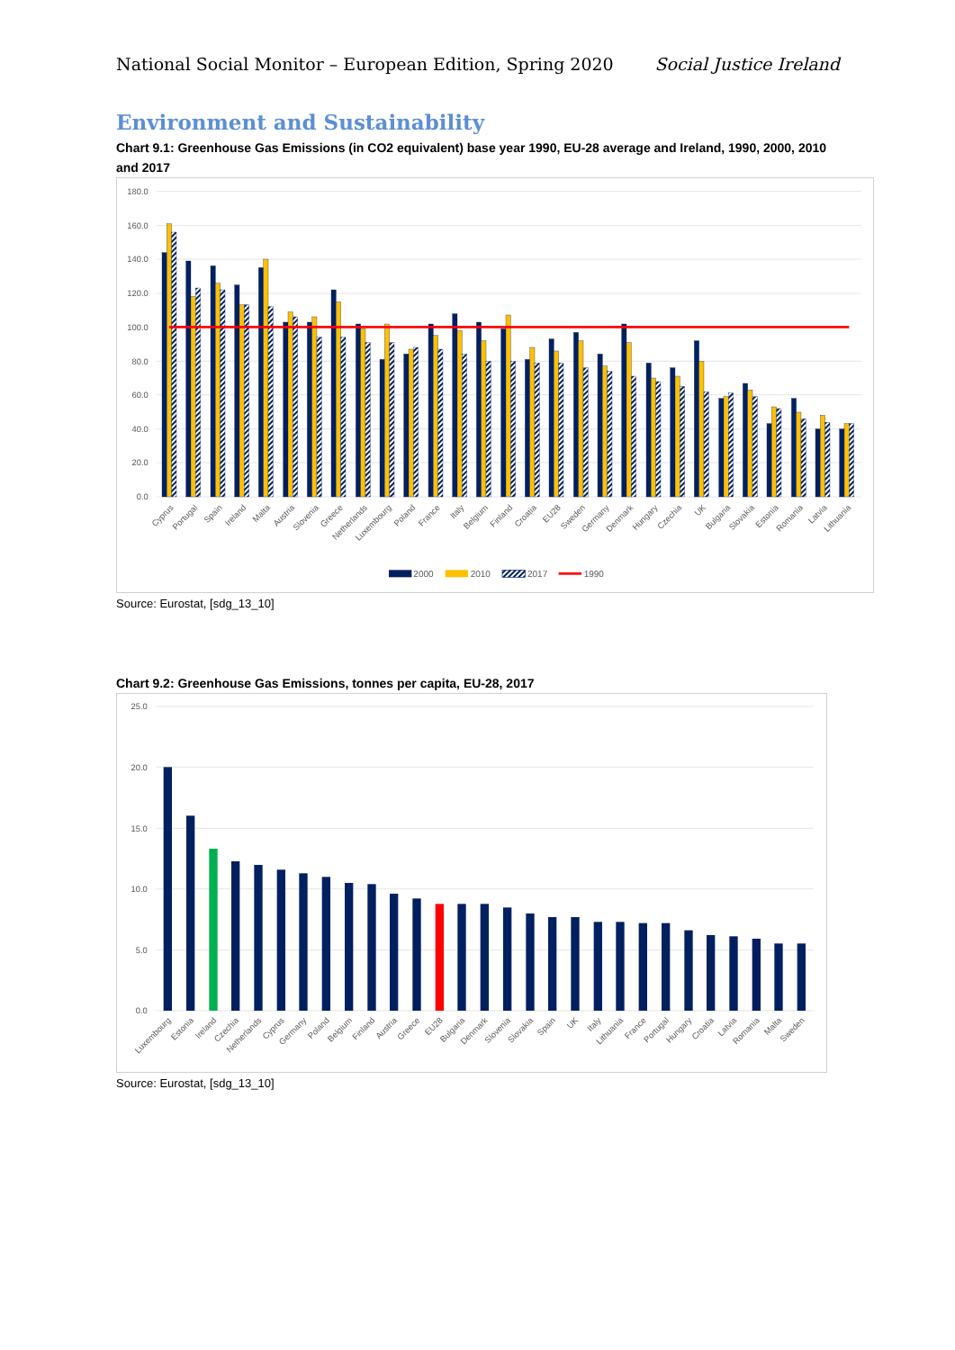National Social Monitor – European Edition, Spring 2020 Social Justice Ireland
Environment and Sustainability
Chart 9.1: Greenhouse Gas Emissions (in CO2 equivalent) base year 1990, EU-28 average and Ireland, 1990, 2000, 2010 and 2017
180.0
160.0
140.0
120.0
100.0
80.0
60.0
40.0
20.0
0.0
Cyprus
Portugal
Spain
Ireland
Malta
Austria
Slovenia
Greece
Netherlands
Luxembourg
Poland
France
Italy
Belgium
Finland
Croatia
EU28
Sweden
Germany
Denmark
Hungary
Czechia
UK
Bulgaria
Slovakia
Estonia
Romania
Latvia
Lithuania
2000
2010
2017
1990
Source: Eurostat, [sdg_13_10]
Chart 9.2: Greenhouse Gas Emissions, tonnes per capita, EU-28, 2017
25.0
20.0
15.0
10.0
5.0
0.0
Luxembourg
Estonia
Ireland
Czechia
Netherlands
Cyprus
Germany
Poland
Belgium
Finland
Austria
Greece
EU28
Bulgaria
Denmark
Slovenia
Slovakia
Spain
UK
Italy
Lithuania
France
Portugal
Hungary
Croatia
Latvia
Romania
Malta
Sweden
Source: Eurostat, [sdg_13_10]